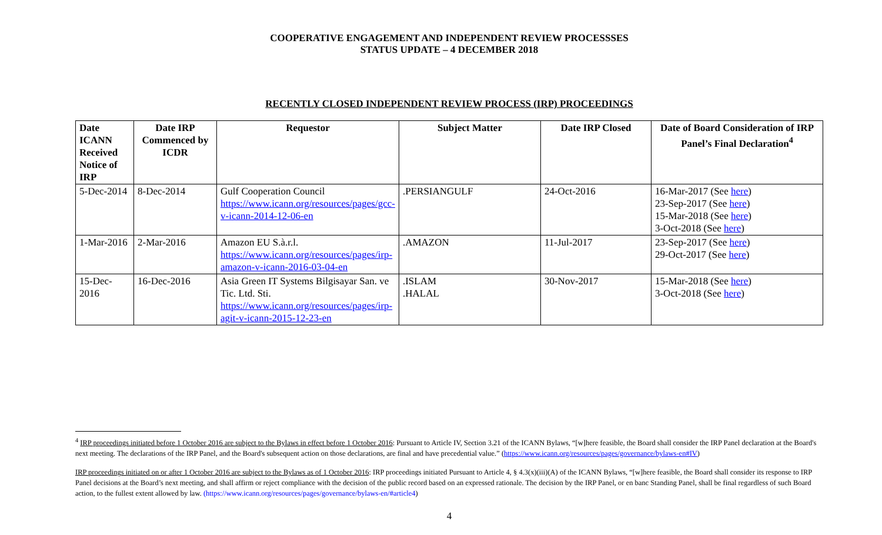COOPERATIVE ENGAGEMENT AND INDEPENDENT REVIEW PROCESSSES
STATUS UPDATE – 4 DECEMBER 2018
RECENTLY CLOSED INDEPENDENT REVIEW PROCESS (IRP) PROCEEDINGS
| Date ICANN Received Notice of IRP | Date IRP Commenced by ICDR | Requestor | Subject Matter | Date IRP Closed | Date of Board Consideration of IRP Panel’s Final Declaration<sup>4</sup> |
| --- | --- | --- | --- | --- | --- |
| 5-Dec-2014 | 8-Dec-2014 | Gulf Cooperation Council https://www.icann.org/resources/pages/gcc-v-icann-2014-12-06-en | .PERSIANGULF | 24-Oct-2016 | 16-Mar-2017 (See here ) 23-Sep-2017 (See here ) 15-Mar-2018 (See here ) 3-Oct-2018 (See here ) |
| 1-Mar-2016 | 2-Mar-2016 | Amazon EU S.à.r.l. https://www.icann.org/resources/pages/irp-amazon-v-icann-2016-03-04-en | .AMAZON | 11-Jul-2017 | 23-Sep-2017 (See here ) 29-Oct-2017 (See here ) |
| 15-Dec-2016 | 16-Dec-2016 | Asia Green IT Systems Bilgisayar San. ve Tic. Ltd. Sti. https://www.icann.org/resources/pages/irp-agit-v-icann-2015-12-23-en | .ISLAM .HALAL | 30-Nov-2017 | 15-Mar-2018 (See here ) 3-Oct-2018 (See here ) |
<sup>4</sup> IRP proceedings initiated before 1 October 2016 are subject to the Bylaws in effect before 1 October 2016: Pursuant to Article IV, Section 3.21 of the ICANN Bylaws, “[w]here feasible, the Board shall consider the IRP Panel declaration at the Board's next meeting. The declarations of the IRP Panel, and the Board's subsequent action on those declarations, are final and have precedential value.” (https://www.icann.org/resources/pages/governance/bylaws-en#IV)
IRP proceedings initiated on or after 1 October 2016 are subject to the Bylaws as of 1 October 2016: IRP proceedings initiated Pursuant to Article 4, § 4.3(x)(iii)(A) of the ICANN Bylaws, “[w]here feasible, the Board shall consider its response to IRP Panel decisions at the Board’s next meeting, and shall affirm or reject compliance with the decision of the public record based on an expressed rationale. The decision by the IRP Panel, or en banc Standing Panel, shall be final regardless of such Board action, to the fullest extent allowed by law. (https://www.icann.org/resources/pages/governance/bylaws-en/#article4)
4